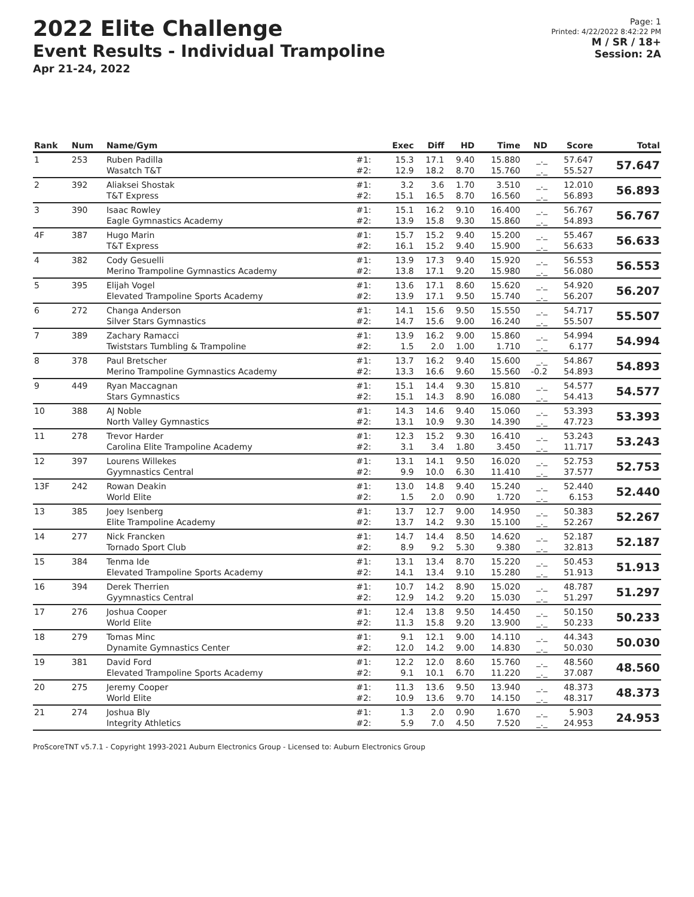2022 Elite Challenge
Event Results - Individual Trampoline
Apr 21-24, 2022
Page: 1
Printed: 4/22/2022 8:42:22 PM
M / SR / 18+
Session: 2A
| Rank | Num | Name/Gym | | Exec | Diff | HD | Time | ND | Score | Total |
| --- | --- | --- | --- | --- | --- | --- | --- | --- | --- | --- |
| 1 | 253 | Ruben Padilla Wasatch T&T | #1: #2: | 15.3 12.9 | 17.1 18.2 | 9.40 8.70 | 15.880 15.760 | _._ _._ | 57.647 55.527 | 57.647 |
| 2 | 392 | Aliaksei Shostak T&T Express | #1: #2: | 3.2 15.1 | 3.6 16.5 | 1.70 8.70 | 3.510 16.560 | _._ _._ | 12.010 56.893 | 56.893 |
| 3 | 390 | Isaac Rowley Eagle Gymnastics Academy | #1: #2: | 15.1 13.9 | 16.2 15.8 | 9.10 9.30 | 16.400 15.860 | _._ _._ | 56.767 54.893 | 56.767 |
| 4F | 387 | Hugo Marin T&T Express | #1: #2: | 15.7 16.1 | 15.2 15.2 | 9.40 9.40 | 15.200 15.900 | _._ _._ | 55.467 56.633 | 56.633 |
| 4 | 382 | Cody Gesuelli Merino Trampoline Gymnastics Academy | #1: #2: | 13.9 13.8 | 17.3 17.1 | 9.40 9.20 | 15.920 15.980 | _._ _._ | 56.553 56.080 | 56.553 |
| 5 | 395 | Elijah Vogel Elevated Trampoline Sports Academy | #1: #2: | 13.6 13.9 | 17.1 17.1 | 8.60 9.50 | 15.620 15.740 | _._ _._ | 54.920 56.207 | 56.207 |
| 6 | 272 | Changa Anderson Silver Stars Gymnastics | #1: #2: | 14.1 14.7 | 15.6 15.6 | 9.50 9.00 | 15.550 16.240 | _._ _._ | 54.717 55.507 | 55.507 |
| 7 | 389 | Zachary Ramacci Twiststars Tumbling & Trampoline | #1: #2: | 13.9 1.5 | 16.2 2.0 | 9.00 1.00 | 15.860 1.710 | _._ _._ | 54.994 6.177 | 54.994 |
| 8 | 378 | Paul Bretscher Merino Trampoline Gymnastics Academy | #1: #2: | 13.7 13.3 | 16.2 16.6 | 9.40 9.60 | 15.600 15.560 | _._ -0.2 | 54.867 54.893 | 54.893 |
| 9 | 449 | Ryan Maccagnan Stars Gymnastics | #1: #2: | 15.1 15.1 | 14.4 14.3 | 9.30 8.90 | 15.810 16.080 | _._ _._ | 54.577 54.413 | 54.577 |
| 10 | 388 | AJ Noble North Valley Gymnastics | #1: #2: | 14.3 13.1 | 14.6 10.9 | 9.40 9.30 | 15.060 14.390 | _._ _._ | 53.393 47.723 | 53.393 |
| 11 | 278 | Trevor Harder Carolina Elite Trampoline Academy | #1: #2: | 12.3 3.1 | 15.2 3.4 | 9.30 1.80 | 16.410 3.450 | _._ _._ | 53.243 11.717 | 53.243 |
| 12 | 397 | Lourens Willekes Gyymnastics Central | #1: #2: | 13.1 9.9 | 14.1 10.0 | 9.50 6.30 | 16.020 11.410 | _._ _._ | 52.753 37.577 | 52.753 |
| 13F | 242 | Rowan Deakin World Elite | #1: #2: | 13.0 1.5 | 14.8 2.0 | 9.40 0.90 | 15.240 1.720 | _._ _._ | 52.440 6.153 | 52.440 |
| 13 | 385 | Joey Isenberg Elite Trampoline Academy | #1: #2: | 13.7 13.7 | 12.7 14.2 | 9.00 9.30 | 14.950 15.100 | _._ _._ | 50.383 52.267 | 52.267 |
| 14 | 277 | Nick Francken Tornado Sport Club | #1: #2: | 14.7 8.9 | 14.4 9.2 | 8.50 5.30 | 14.620 9.380 | _._ _._ | 52.187 32.813 | 52.187 |
| 15 | 384 | Tenma Ide Elevated Trampoline Sports Academy | #1: #2: | 13.1 14.1 | 13.4 13.4 | 8.70 9.10 | 15.220 15.280 | _._ _._ | 50.453 51.913 | 51.913 |
| 16 | 394 | Derek Therrien Gyymnastics Central | #1: #2: | 10.7 12.9 | 14.2 14.2 | 8.90 9.20 | 15.020 15.030 | _._ _._ | 48.787 51.297 | 51.297 |
| 17 | 276 | Joshua Cooper World Elite | #1: #2: | 12.4 11.3 | 13.8 15.8 | 9.50 9.20 | 14.450 13.900 | _._ _._ | 50.150 50.233 | 50.233 |
| 18 | 279 | Tomas Minc Dynamite Gymnastics Center | #1: #2: | 9.1 12.0 | 12.1 14.2 | 9.00 9.00 | 14.110 14.830 | _._ _._ | 44.343 50.030 | 50.030 |
| 19 | 381 | David Ford Elevated Trampoline Sports Academy | #1: #2: | 12.2 9.1 | 12.0 10.1 | 8.60 6.70 | 15.760 11.220 | _._ _._ | 48.560 37.087 | 48.560 |
| 20 | 275 | Jeremy Cooper World Elite | #1: #2: | 11.3 10.9 | 13.6 13.6 | 9.50 9.70 | 13.940 14.150 | _._ _._ | 48.373 48.317 | 48.373 |
| 21 | 274 | Joshua Bly Integrity Athletics | #1: #2: | 1.3 5.9 | 2.0 7.0 | 0.90 4.50 | 1.670 7.520 | _._ _._ | 5.903 24.953 | 24.953 |
ProScoreTNT v5.7.1 - Copyright 1993-2021 Auburn Electronics Group - Licensed to: Auburn Electronics Group